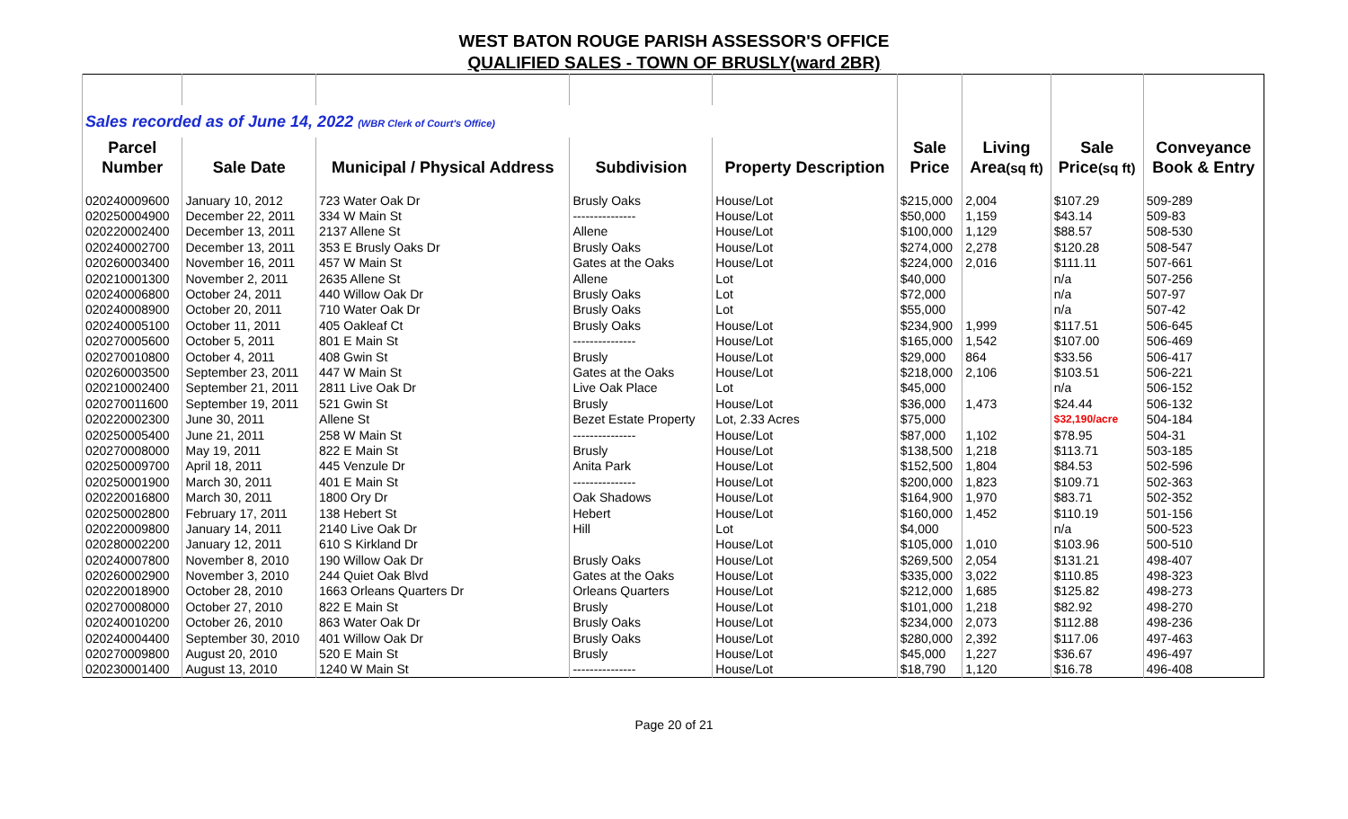WEST BATON ROUGE PARISH ASSESSOR'S OFFICE
QUALIFIED SALES - TOWN OF BRUSLY(ward 2BR)
| Sales recorded as of June 14, 2022 (WBR Clerk of Court's Office) | | | | | | | | |
| Parcel | | | | | Sale | Living | Sale | Conveyance |
| Number | Sale Date | Municipal / Physical Address | Subdivision | Property Description | Price | Area (sq ft) | Price (sq ft) | Book & Entry |
| 020240009600 | January 10, 2012 | 723 Water Oak Dr | Brusly Oaks | House/Lot | $215,000 | 2,004 | $107.29 | 509-289 |
| 020250004900 | December 22, 2011 | 334 W Main St | --------------- | House/Lot | $50,000 | 1,159 | $43.14 | 509-83 |
| 020220002400 | December 13, 2011 | 2137 Allene St | Allene | House/Lot | $100,000 | 1,129 | $88.57 | 508-530 |
| 020240002700 | December 13, 2011 | 353 E Brusly Oaks Dr | Brusly Oaks | House/Lot | $274,000 | 2,278 | $120.28 | 508-547 |
| 020260003400 | November 16, 2011 | 457 W Main St | Gates at the Oaks | House/Lot | $224,000 | 2,016 | $111.11 | 507-661 |
| 020210001300 | November 2, 2011 | 2635 Allene St | Allene | Lot | $40,000 | | n/a | 507-256 |
| 020240006800 | October 24, 2011 | 440 Willow Oak Dr | Brusly Oaks | Lot | $72,000 | | n/a | 507-97 |
| 020240008900 | October 20, 2011 | 710 Water Oak Dr | Brusly Oaks | Lot | $55,000 | | n/a | 507-42 |
| 020240005100 | October 11, 2011 | 405 Oakleaf Ct | Brusly Oaks | House/Lot | $234,900 | 1,999 | $117.51 | 506-645 |
| 020270005600 | October 5, 2011 | 801 E Main St | --------------- | House/Lot | $165,000 | 1,542 | $107.00 | 506-469 |
| 020270010800 | October 4, 2011 | 408 Gwin St | Brusly | House/Lot | $29,000 | 864 | $33.56 | 506-417 |
| 020260003500 | September 23, 2011 | 447 W Main St | Gates at the Oaks | House/Lot | $218,000 | 2,106 | $103.51 | 506-221 |
| 020210002400 | September 21, 2011 | 2811 Live Oak Dr | Live Oak Place | Lot | $45,000 | | n/a | 506-152 |
| 020270011600 | September 19, 2011 | 521 Gwin St | Brusly | House/Lot | $36,000 | 1,473 | $24.44 | 506-132 |
| 020220002300 | June 30, 2011 | Allene St | Bezet Estate Property | Lot, 2.33 Acres | $75,000 | | $32,190/acre | 504-184 |
| 020250005400 | June 21, 2011 | 258 W Main St | --------------- | House/Lot | $87,000 | 1,102 | $78.95 | 504-31 |
| 020270008000 | May 19, 2011 | 822 E Main St | Brusly | House/Lot | $138,500 | 1,218 | $113.71 | 503-185 |
| 020250009700 | April 18, 2011 | 445 Venzule Dr | Anita Park | House/Lot | $152,500 | 1,804 | $84.53 | 502-596 |
| 020250001900 | March 30, 2011 | 401 E Main St | --------------- | House/Lot | $200,000 | 1,823 | $109.71 | 502-363 |
| 020220016800 | March 30, 2011 | 1800 Ory Dr | Oak Shadows | House/Lot | $164,900 | 1,970 | $83.71 | 502-352 |
| 020250002800 | February 17, 2011 | 138 Hebert St | Hebert | House/Lot | $160,000 | 1,452 | $110.19 | 501-156 |
| 020220009800 | January 14, 2011 | 2140 Live Oak Dr | Hill | Lot | $4,000 | | n/a | 500-523 |
| 020280002200 | January 12, 2011 | 610 S Kirkland Dr | | House/Lot | $105,000 | 1,010 | $103.96 | 500-510 |
| 020240007800 | November 8, 2010 | 190 Willow Oak Dr | Brusly Oaks | House/Lot | $269,500 | 2,054 | $131.21 | 498-407 |
| 020260002900 | November 3, 2010 | 244 Quiet Oak Blvd | Gates at the Oaks | House/Lot | $335,000 | 3,022 | $110.85 | 498-323 |
| 020220018900 | October 28, 2010 | 1663 Orleans Quarters Dr | Orleans Quarters | House/Lot | $212,000 | 1,685 | $125.82 | 498-273 |
| 020270008000 | October 27, 2010 | 822 E Main St | Brusly | House/Lot | $101,000 | 1,218 | $82.92 | 498-270 |
| 020240010200 | October 26, 2010 | 863 Water Oak Dr | Brusly Oaks | House/Lot | $234,000 | 2,073 | $112.88 | 498-236 |
| 020240004400 | September 30, 2010 | 401 Willow Oak Dr | Brusly Oaks | House/Lot | $280,000 | 2,392 | $117.06 | 497-463 |
| 020270009800 | August 20, 2010 | 520 E Main St | Brusly | House/Lot | $45,000 | 1,227 | $36.67 | 496-497 |
| 020230001400 | August 13, 2010 | 1240 W Main St | --------------- | House/Lot | $18,790 | 1,120 | $16.78 | 496-408 |
Page 20 of 21